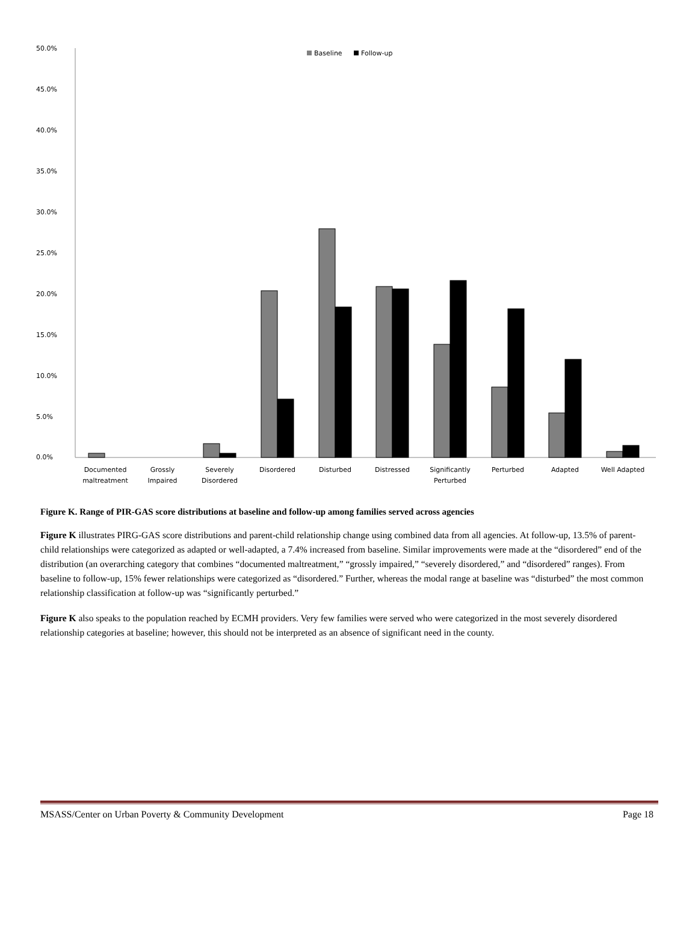50.0%
45.0%
40.0%
35.0%
30.0%
25.0%
20.0%
15.0%
10.0%
5.0%
0.0%
Baseline
Follow-up
Documented
maltreatment
Grossly
Impaired
Severely
Disordered
Disordered
Disturbed
Distressed
Significantly
Perturbed
Perturbed
Adapted
Well Adapted
Figure K. Range of PIR-GAS score distributions at baseline and follow-up among families served across agencies
Figure K illustrates PIRG-GAS score distributions and parent-child relationship change using combined data from all agencies. At follow-up, 13.5% of parent-child relationships were categorized as adapted or well-adapted, a 7.4% increased from baseline. Similar improvements were made at the “disordered” end of the distribution (an overarching category that combines “documented maltreatment,” “grossly impaired,” “severely disordered,” and “disordered” ranges). From baseline to follow-up, 15% fewer relationships were categorized as “disordered.” Further, whereas the modal range at baseline was “disturbed” the most common relationship classification at follow-up was “significantly perturbed.”
Figure K also speaks to the population reached by ECMH providers. Very few families were served who were categorized in the most severely disordered relationship categories at baseline; however, this should not be interpreted as an absence of significant need in the county.
MSASS/Center on Urban Poverty & Community Development Page 18